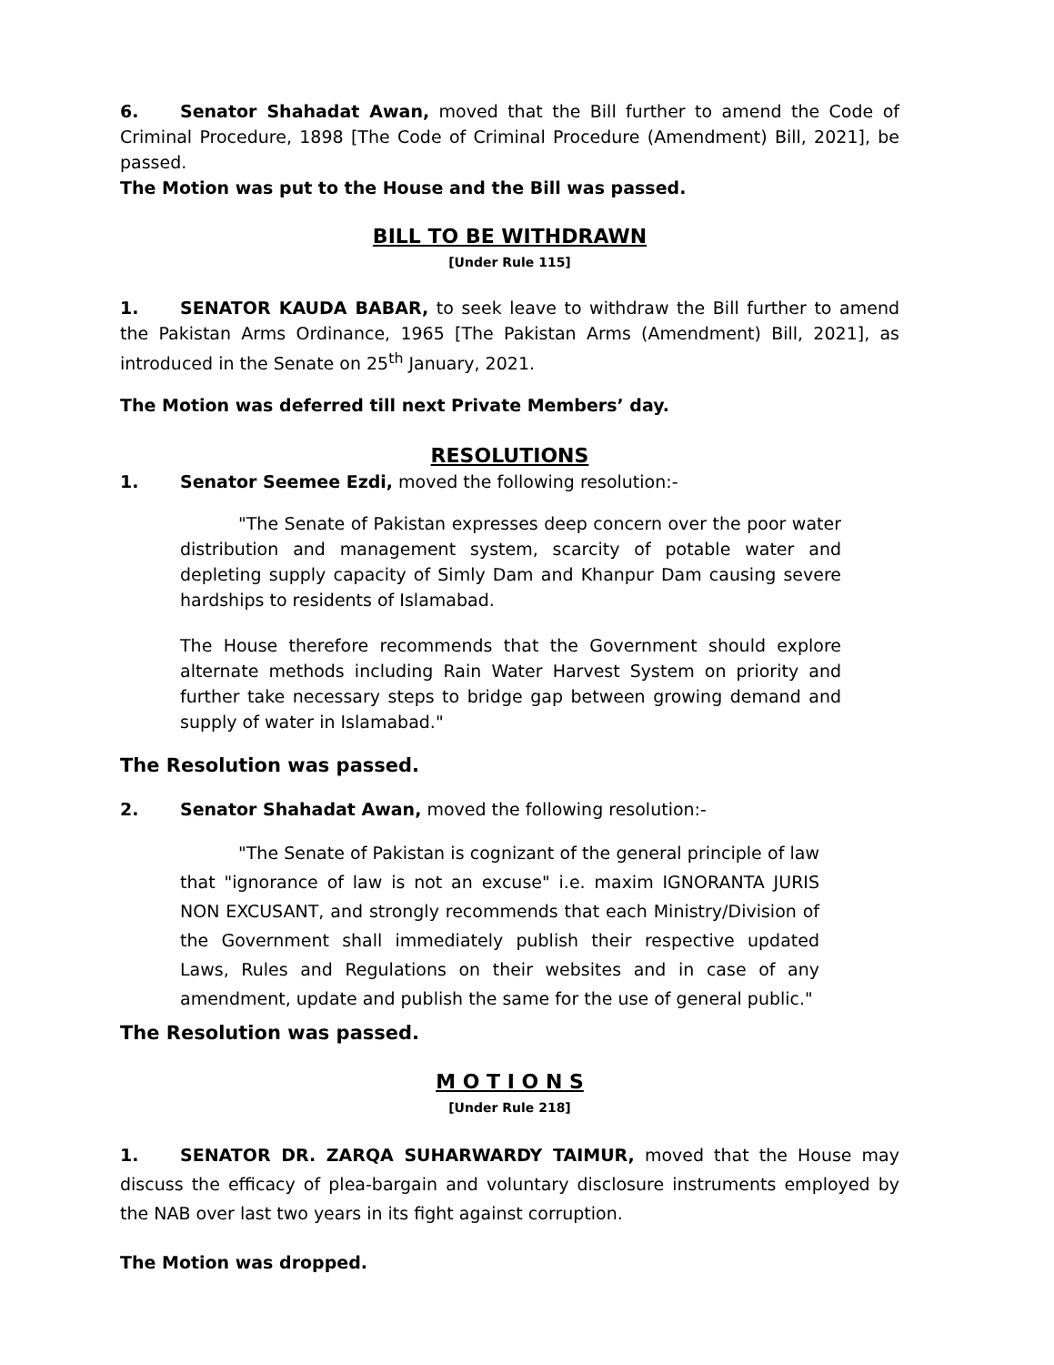6. Senator Shahadat Awan, moved that the Bill further to amend the Code of Criminal Procedure, 1898 [The Code of Criminal Procedure (Amendment) Bill, 2021], be passed.
The Motion was put to the House and the Bill was passed.
BILL TO BE WITHDRAWN
[Under Rule 115]
1. SENATOR KAUDA BABAR, to seek leave to withdraw the Bill further to amend the Pakistan Arms Ordinance, 1965 [The Pakistan Arms (Amendment) Bill, 2021], as introduced in the Senate on 25<sup>th</sup> January, 2021.
The Motion was deferred till next Private Members’ day.
RESOLUTIONS
1. Senator Seemee Ezdi, moved the following resolution:-
"The Senate of Pakistan expresses deep concern over the poor water distribution and management system, scarcity of potable water and depleting supply capacity of Simly Dam and Khanpur Dam causing severe hardships to residents of Islamabad.
The House therefore recommends that the Government should explore alternate methods including Rain Water Harvest System on priority and further take necessary steps to bridge gap between growing demand and supply of water in Islamabad."
The Resolution was passed.
2. Senator Shahadat Awan, moved the following resolution:-
"The Senate of Pakistan is cognizant of the general principle of law that "ignorance of law is not an excuse" i.e. maxim IGNORANTA JURIS NON EXCUSANT, and strongly recommends that each Ministry/Division of the Government shall immediately publish their respective updated Laws, Rules and Regulations on their websites and in case of any amendment, update and publish the same for the use of general public."
The Resolution was passed.
M O T I O N S
[Under Rule 218]
1. SENATOR DR. ZARQA SUHARWARDY TAIMUR, moved that the House may discuss the efficacy of plea-bargain and voluntary disclosure instruments employed by the NAB over last two years in its fight against corruption.
The Motion was dropped.